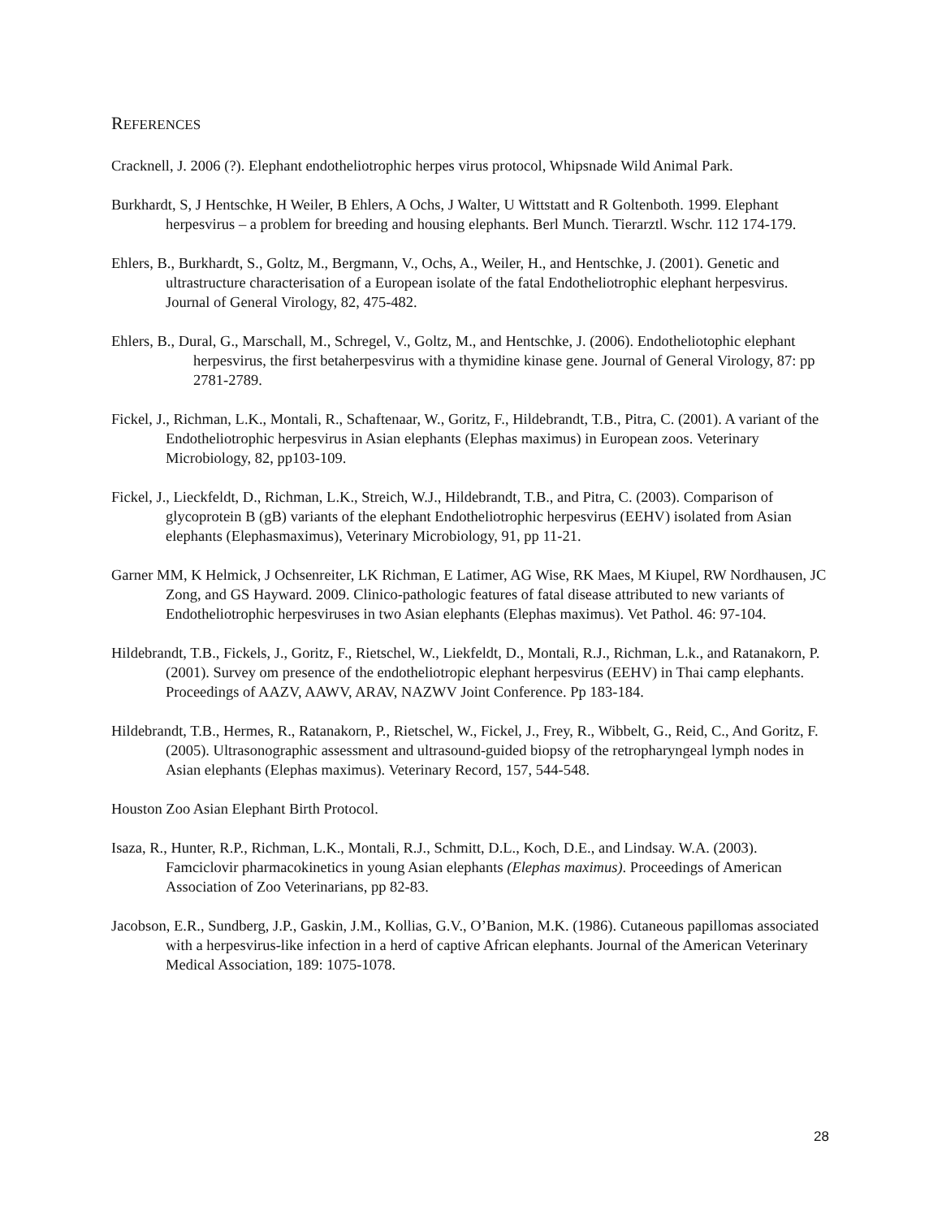REFERENCES
Cracknell, J. 2006 (?). Elephant endotheliotrophic herpes virus protocol, Whipsnade Wild Animal Park.
Burkhardt, S, J Hentschke, H Weiler, B Ehlers, A Ochs, J Walter, U Wittstatt and R Goltenboth. 1999. Elephant herpesvirus – a problem for breeding and housing elephants. Berl Munch. Tierarztl. Wschr. 112 174-179.
Ehlers, B., Burkhardt, S., Goltz, M., Bergmann, V., Ochs, A., Weiler, H., and Hentschke, J. (2001). Genetic and ultrastructure characterisation of a European isolate of the fatal Endotheliotrophic elephant herpesvirus. Journal of General Virology, 82, 475-482.
Ehlers, B., Dural, G., Marschall, M., Schregel, V., Goltz, M., and Hentschke, J. (2006). Endotheliotophic elephant herpesvirus, the first betaherpesvirus with a thymidine kinase gene. Journal of General Virology, 87: pp 2781-2789.
Fickel, J., Richman, L.K., Montali, R., Schaftenaar, W., Goritz, F., Hildebrandt, T.B., Pitra, C. (2001). A variant of the Endotheliotrophic herpesvirus in Asian elephants (Elephas maximus) in European zoos. Veterinary Microbiology, 82, pp103-109.
Fickel, J., Lieckfeldt, D., Richman, L.K., Streich, W.J., Hildebrandt, T.B., and Pitra, C. (2003). Comparison of glycoprotein B (gB) variants of the elephant Endotheliotrophic herpesvirus (EEHV) isolated from Asian elephants (Elephasmaximus), Veterinary Microbiology, 91, pp 11-21.
Garner MM, K Helmick, J Ochsenreiter, LK Richman, E Latimer, AG Wise, RK Maes, M Kiupel, RW Nordhausen, JC Zong, and GS Hayward. 2009. Clinico-pathologic features of fatal disease attributed to new variants of Endotheliotrophic herpesviruses in two Asian elephants (Elephas maximus). Vet Pathol. 46: 97-104.
Hildebrandt, T.B., Fickels, J., Goritz, F., Rietschel, W., Liekfeldt, D., Montali, R.J., Richman, L.k., and Ratanakorn, P. (2001). Survey om presence of the endotheliotropic elephant herpesvirus (EEHV) in Thai camp elephants. Proceedings of AAZV, AAWV, ARAV, NAZWV Joint Conference. Pp 183-184.
Hildebrandt, T.B., Hermes, R., Ratanakorn, P., Rietschel, W., Fickel, J., Frey, R., Wibbelt, G., Reid, C., And Goritz, F. (2005). Ultrasonographic assessment and ultrasound-guided biopsy of the retropharyngeal lymph nodes in Asian elephants (Elephas maximus). Veterinary Record, 157, 544-548.
Houston Zoo Asian Elephant Birth Protocol.
Isaza, R., Hunter, R.P., Richman, L.K., Montali, R.J., Schmitt, D.L., Koch, D.E., and Lindsay. W.A. (2003). Famciclovir pharmacokinetics in young Asian elephants (Elephas maximus). Proceedings of American Association of Zoo Veterinarians, pp 82-83.
Jacobson, E.R., Sundberg, J.P., Gaskin, J.M., Kollias, G.V., O’Banion, M.K. (1986). Cutaneous papillomas associated with a herpesvirus-like infection in a herd of captive African elephants. Journal of the American Veterinary Medical Association, 189: 1075-1078.
28